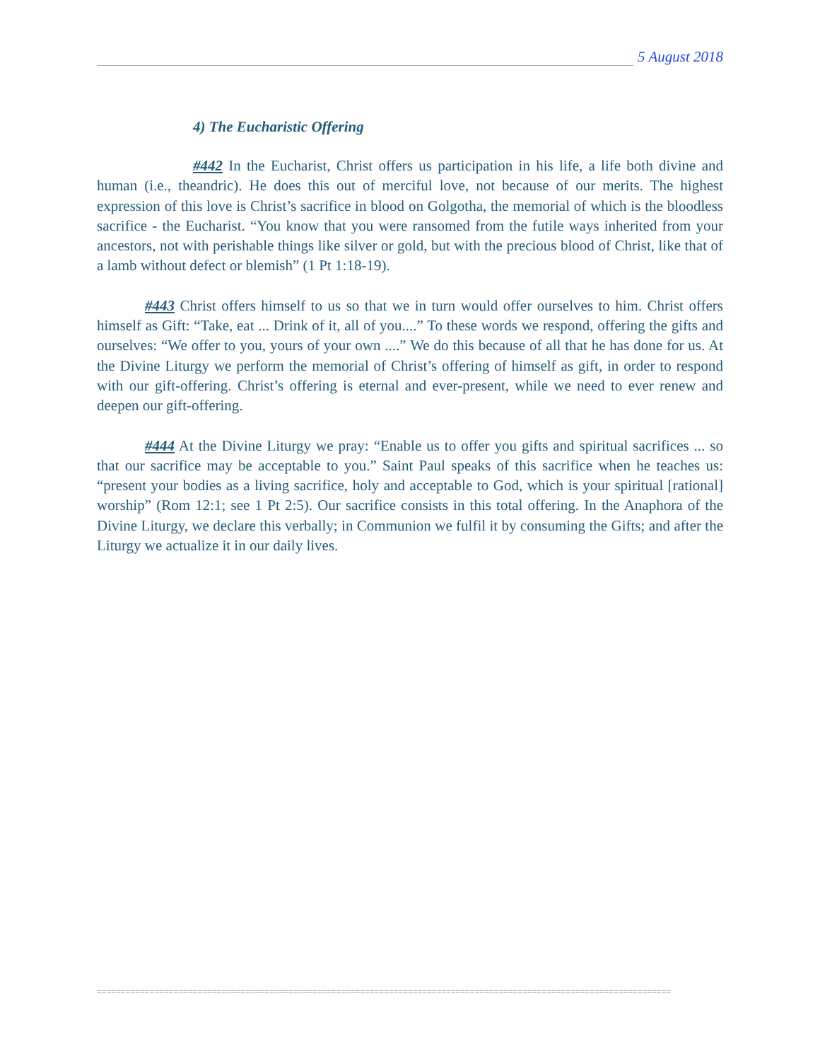5 August 2018
4) The Eucharistic Offering
#442 In the Eucharist, Christ offers us participation in his life, a life both divine and human (i.e., theandric). He does this out of merciful love, not because of our merits. The highest expression of this love is Christ’s sacrifice in blood on Golgotha, the memorial of which is the bloodless sacrifice - the Eucharist. “You know that you were ransomed from the futile ways inherited from your ancestors, not with perishable things like silver or gold, but with the precious blood of Christ, like that of a lamb without defect or blemish” (1 Pt 1:18-19).
#443 Christ offers himself to us so that we in turn would offer ourselves to him. Christ offers himself as Gift: “Take, eat ... Drink of it, all of you....” To these words we respond, offering the gifts and ourselves: “We offer to you, yours of your own ....” We do this because of all that he has done for us. At the Divine Liturgy we perform the memorial of Christ’s offering of himself as gift, in order to respond with our gift-offering. Christ’s offering is eternal and ever-present, while we need to ever renew and deepen our gift-offering.
#444 At the Divine Liturgy we pray: “Enable us to offer you gifts and spiritual sacrifices ... so that our sacrifice may be acceptable to you.” Saint Paul speaks of this sacrifice when he teaches us: “present your bodies as a living sacrifice, holy and acceptable to God, which is your spiritual [rational] worship” (Rom 12:1; see 1 Pt 2:5). Our sacrifice consists in this total offering. In the Anaphora of the Divine Liturgy, we declare this verbally; in Communion we fulfil it by consuming the Gifts; and after the Liturgy we actualize it in our daily lives.
========================================================================================================================